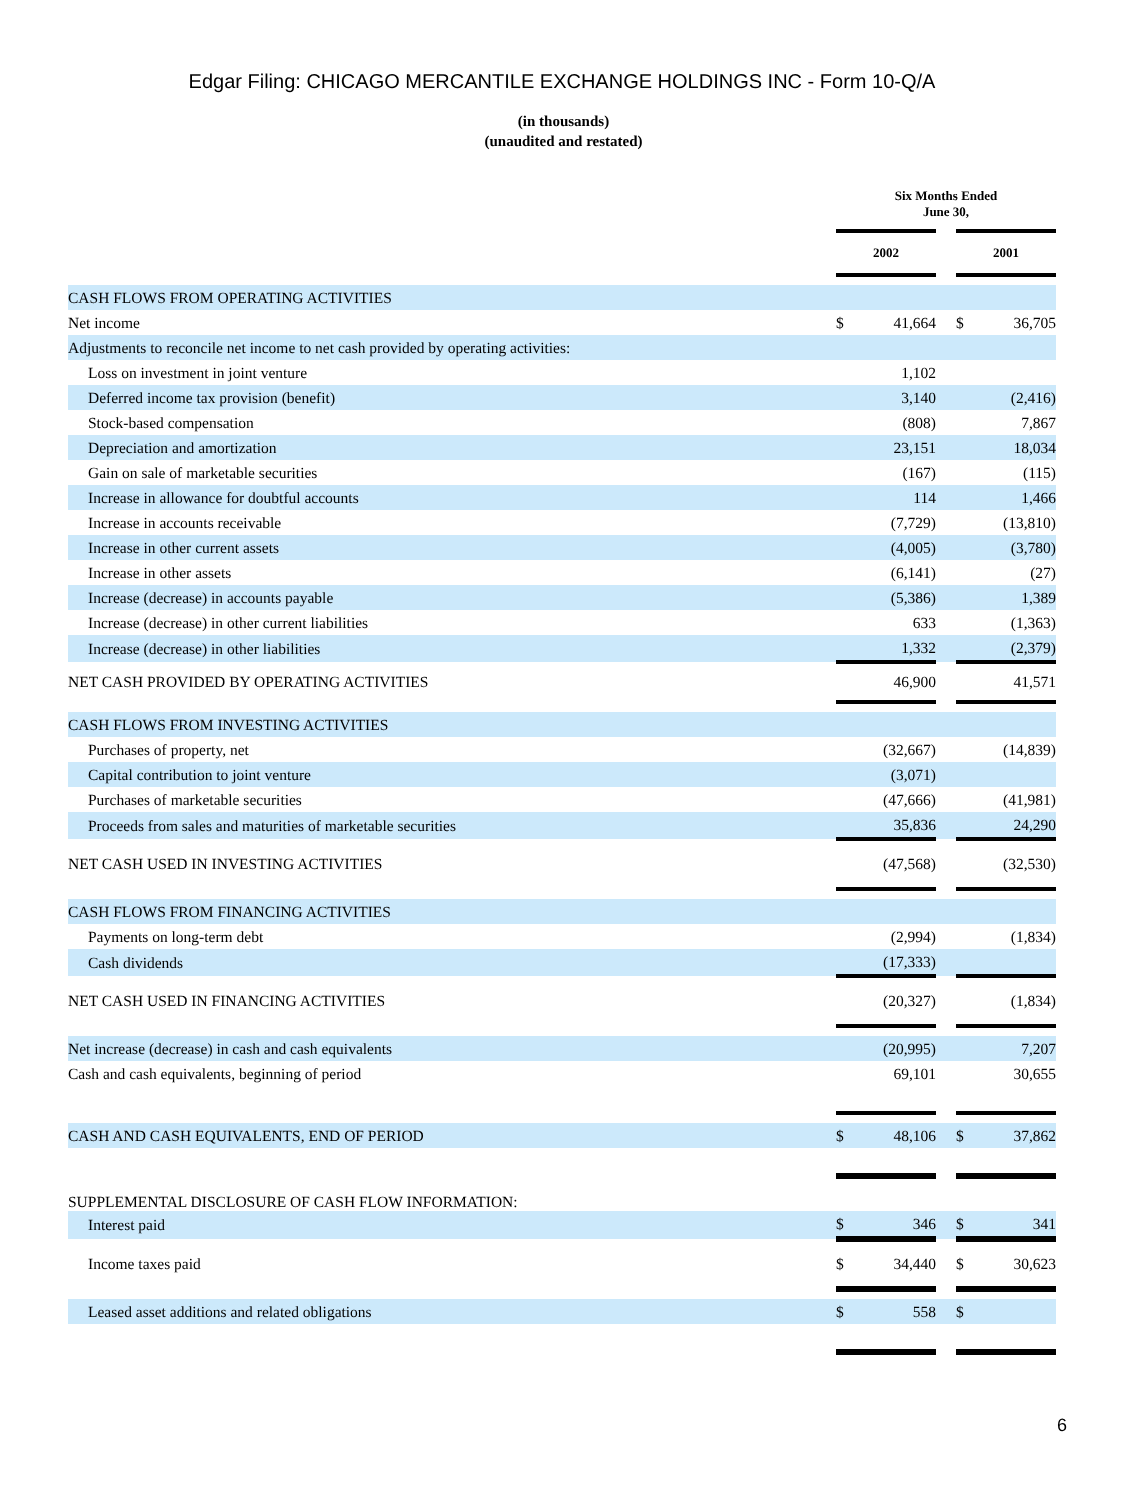Edgar Filing: CHICAGO MERCANTILE EXCHANGE HOLDINGS INC - Form 10-Q/A
(in thousands)
(unaudited and restated)
| | Six Months Ended June 30, | | | | |
| --- | --- | --- | --- | --- | --- |
| | 2002 | | | 2001 | |
| CASH FLOWS FROM OPERATING ACTIVITIES | | | | | |
| Net income | $ | 41,664 | | $ | 36,705 |
| Adjustments to reconcile net income to net cash provided by operating activities: | | | | | |
| Loss on investment in joint venture | | 1,102 | | | |
| Deferred income tax provision (benefit) | | 3,140 | | | (2,416) |
| Stock-based compensation | | (808) | | | 7,867 |
| Depreciation and amortization | | 23,151 | | | 18,034 |
| Gain on sale of marketable securities | | (167) | | | (115) |
| Increase in allowance for doubtful accounts | | 114 | | | 1,466 |
| Increase in accounts receivable | | (7,729) | | | (13,810) |
| Increase in other current assets | | (4,005) | | | (3,780) |
| Increase in other assets | | (6,141) | | | (27) |
| Increase (decrease) in accounts payable | | (5,386) | | | 1,389 |
| Increase (decrease) in other current liabilities | | 633 | | | (1,363) |
| Increase (decrease) in other liabilities | | 1,332 | | | (2,379) |
| NET CASH PROVIDED BY OPERATING ACTIVITIES | | 46,900 | | | 41,571 |
| CASH FLOWS FROM INVESTING ACTIVITIES | | | | | |
| Purchases of property, net | | (32,667) | | | (14,839) |
| Capital contribution to joint venture | | (3,071) | | | |
| Purchases of marketable securities | | (47,666) | | | (41,981) |
| Proceeds from sales and maturities of marketable securities | | 35,836 | | | 24,290 |
| NET CASH USED IN INVESTING ACTIVITIES | | (47,568) | | | (32,530) |
| CASH FLOWS FROM FINANCING ACTIVITIES | | | | | |
| Payments on long-term debt | | (2,994) | | | (1,834) |
| Cash dividends | | (17,333) | | | |
| NET CASH USED IN FINANCING ACTIVITIES | | (20,327) | | | (1,834) |
| Net increase (decrease) in cash and cash equivalents | | (20,995) | | | 7,207 |
| Cash and cash equivalents, beginning of period | | 69,101 | | | 30,655 |
| CASH AND CASH EQUIVALENTS, END OF PERIOD | $ | 48,106 | | $ | 37,862 |
| SUPPLEMENTAL DISCLOSURE OF CASH FLOW INFORMATION: | | | | | |
| Interest paid | $ | 346 | | $ | 341 |
| Income taxes paid | $ | 34,440 | | $ | 30,623 |
| Leased asset additions and related obligations | $ | 558 | | $ | |
6